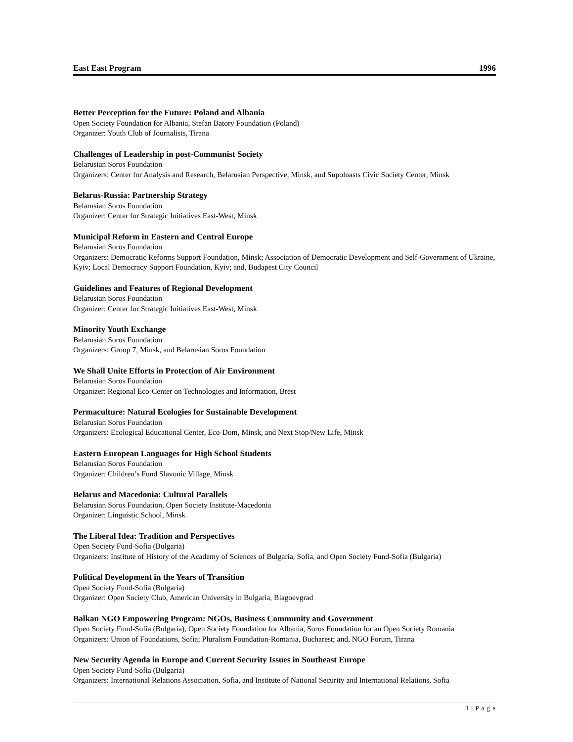East East Program 1996
Better Perception for the Future: Poland and Albania
Open Society Foundation for Albania, Stefan Batory Foundation (Poland)
Organizer: Youth Club of Journalists, Tirana
Challenges of Leadership in post-Communist Society
Belarusian Soros Foundation
Organizers: Center for Analysis and Research, Belarusian Perspective, Minsk, and Supolnasts Civic Society Center, Minsk
Belarus-Russia: Partnership Strategy
Belarusian Soros Foundation
Organizer: Center for Strategic Initiatives East-West, Minsk
Municipal Reform in Eastern and Central Europe
Belarusian Soros Foundation
Organizers: Democratic Reforms Support Foundation, Minsk; Association of Democratic Development and Self-Government of Ukraine, Kyiv; Local Democracy Support Foundation, Kyiv; and, Budapest City Council
Guidelines and Features of Regional Development
Belarusian Soros Foundation
Organizer: Center for Strategic Initiatives East-West, Minsk
Minority Youth Exchange
Belarusian Soros Foundation
Organizers: Group 7, Minsk, and Belarusian Soros Foundation
We Shall Unite Efforts in Protection of Air Environment
Belarusian Soros Foundation
Organizer: Regional Eco-Center on Technologies and Information, Brest
Permaculture: Natural Ecologies for Sustainable Development
Belarusian Soros Foundation
Organizers: Ecological Educational Center, Eco-Dom, Minsk, and Next Stop/New Life, Minsk
Eastern European Languages for High School Students
Belarusian Soros Foundation
Organizer: Children’s Fund Slavonic Village, Minsk
Belarus and Macedonia: Cultural Parallels
Belarusian Soros Foundation, Open Society Institute-Macedonia
Organizer: Linguistic School, Minsk
The Liberal Idea: Tradition and Perspectives
Open Society Fund-Sofia (Bulgaria)
Organizers: Institute of History of the Academy of Sciences of Bulgaria, Sofia, and Open Society Fund-Sofia (Bulgaria)
Political Development in the Years of Transition
Open Society Fund-Sofia (Bulgaria)
Organizer: Open Society Club, American University in Bulgaria, Blagoevgrad
Balkan NGO Empowering Program: NGOs, Business Community and Government
Open Society Fund-Sofia (Bulgaria), Open Society Foundation for Albania, Soros Foundation for an Open Society Romania
Organizers: Union of Foundations, Sofia; Pluralism Foundation-Romania, Bucharest; and, NGO Forum, Tirana
New Security Agenda in Europe and Current Security Issues in Southeast Europe
Open Society Fund-Sofia (Bulgaria)
Organizers: International Relations Association, Sofia, and Institute of National Security and International Relations, Sofia
1 | P a g e